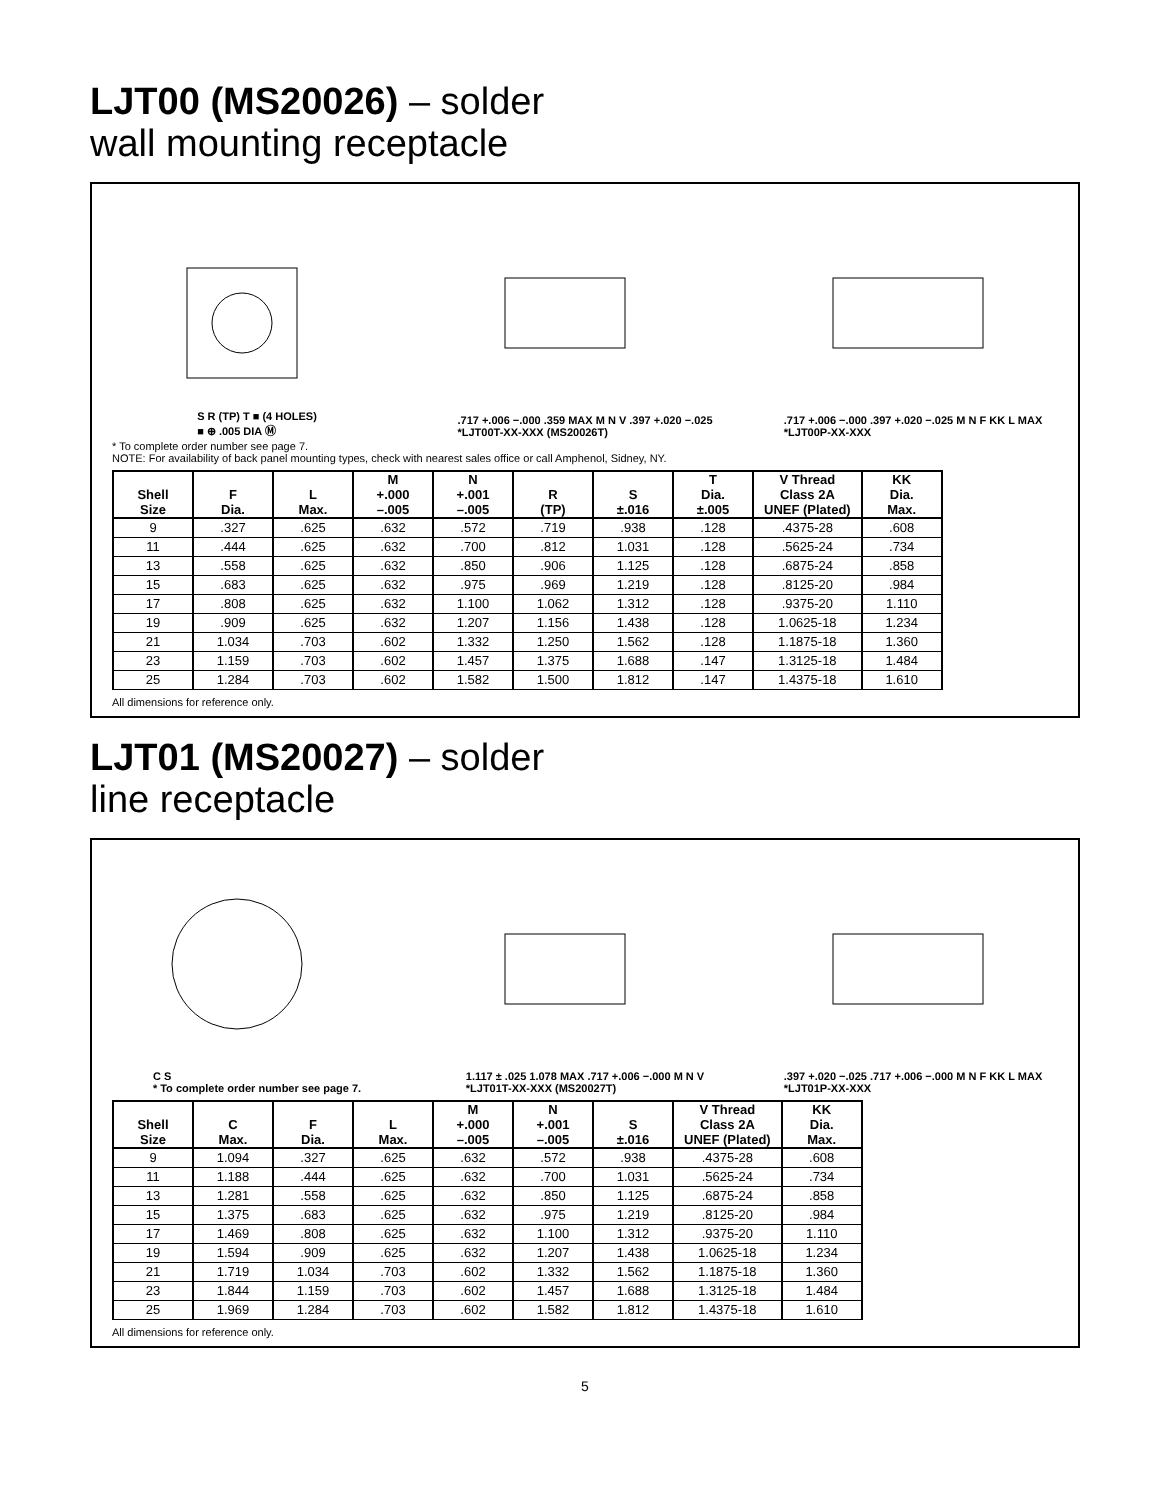LJT00 (MS20026) – solder
wall mounting receptacle
S R (TP) T ■ (4 HOLES)
■ ⊕ .005 DIA Ⓜ
.717 +.006 −.000 .359 MAX M N V .397 +.020 −.025
*LJT00T-XX-XXX (MS20026T)
.717 +.006 −.000 .397 +.020 −.025 M N F KK L MAX
*LJT00P-XX-XXX
* To complete order number see page 7.
NOTE: For availability of back panel mounting types, check with nearest sales office or call Amphenol, Sidney, NY.
| Shell Size | F Dia. | L Max. | M +.000 –.005 | N +.001 –.005 | R (TP) | S ±.016 | T Dia. ±.005 | V Thread Class 2A UNEF (Plated) | KK Dia. Max. |
| --- | --- | --- | --- | --- | --- | --- | --- | --- | --- |
| 9 | .327 | .625 | .632 | .572 | .719 | .938 | .128 | .4375-28 | .608 |
| 11 | .444 | .625 | .632 | .700 | .812 | 1.031 | .128 | .5625-24 | .734 |
| 13 | .558 | .625 | .632 | .850 | .906 | 1.125 | .128 | .6875-24 | .858 |
| 15 | .683 | .625 | .632 | .975 | .969 | 1.219 | .128 | .8125-20 | .984 |
| 17 | .808 | .625 | .632 | 1.100 | 1.062 | 1.312 | .128 | .9375-20 | 1.110 |
| 19 | .909 | .625 | .632 | 1.207 | 1.156 | 1.438 | .128 | 1.0625-18 | 1.234 |
| 21 | 1.034 | .703 | .602 | 1.332 | 1.250 | 1.562 | .128 | 1.1875-18 | 1.360 |
| 23 | 1.159 | .703 | .602 | 1.457 | 1.375 | 1.688 | .147 | 1.3125-18 | 1.484 |
| 25 | 1.284 | .703 | .602 | 1.582 | 1.500 | 1.812 | .147 | 1.4375-18 | 1.610 |
All dimensions for reference only.
LJT01 (MS20027) – solder
line receptacle
C S
* To complete order number see page 7.
1.117 ± .025 1.078 MAX .717 +.006 −.000 M N V
*LJT01T-XX-XXX (MS20027T)
.397 +.020 −.025 .717 +.006 −.000 M N F KK L MAX
*LJT01P-XX-XXX
| Shell Size | C Max. | F Dia. | L Max. | M +.000 –.005 | N +.001 –.005 | S ±.016 | V Thread Class 2A UNEF (Plated) | KK Dia. Max. |
| --- | --- | --- | --- | --- | --- | --- | --- | --- |
| 9 | 1.094 | .327 | .625 | .632 | .572 | .938 | .4375-28 | .608 |
| 11 | 1.188 | .444 | .625 | .632 | .700 | 1.031 | .5625-24 | .734 |
| 13 | 1.281 | .558 | .625 | .632 | .850 | 1.125 | .6875-24 | .858 |
| 15 | 1.375 | .683 | .625 | .632 | .975 | 1.219 | .8125-20 | .984 |
| 17 | 1.469 | .808 | .625 | .632 | 1.100 | 1.312 | .9375-20 | 1.110 |
| 19 | 1.594 | .909 | .625 | .632 | 1.207 | 1.438 | 1.0625-18 | 1.234 |
| 21 | 1.719 | 1.034 | .703 | .602 | 1.332 | 1.562 | 1.1875-18 | 1.360 |
| 23 | 1.844 | 1.159 | .703 | .602 | 1.457 | 1.688 | 1.3125-18 | 1.484 |
| 25 | 1.969 | 1.284 | .703 | .602 | 1.582 | 1.812 | 1.4375-18 | 1.610 |
All dimensions for reference only.
5